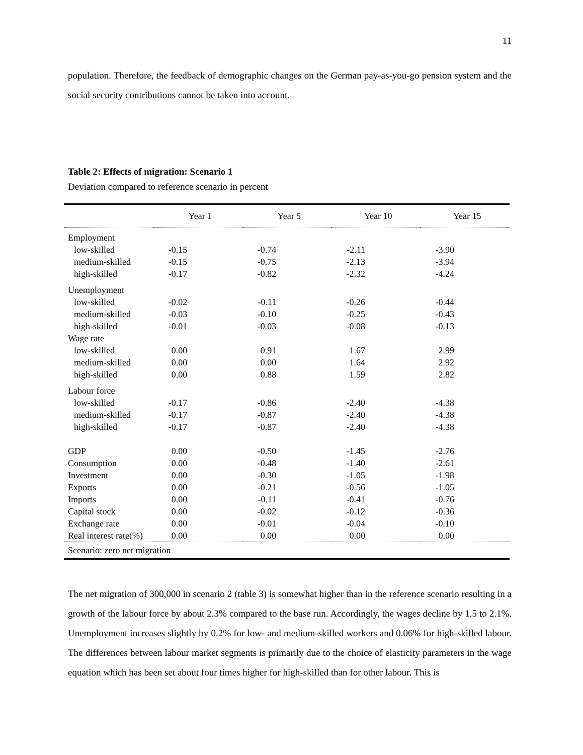11
population. Therefore, the feedback of demographic changes on the German pay-as-you-go pension system and the social security contributions cannot be taken into account.
Table 2: Effects of migration: Scenario 1
Deviation compared to reference scenario in percent
| | Year 1 | Year 5 | Year 10 | Year 15 |
| --- | --- | --- | --- | --- |
| Employment | | | | |
| low-skilled | -0.15 | -0.74 | -2.11 | -3.90 |
| medium-skilled | -0.15 | -0.75 | -2.13 | -3.94 |
| high-skilled | -0.17 | -0.82 | -2.32 | -4.24 |
| Unemployment | | | | |
| low-skilled | -0.02 | -0.11 | -0.26 | -0.44 |
| medium-skilled | -0.03 | -0.10 | -0.25 | -0.43 |
| high-skilled | -0.01 | -0.03 | -0.08 | -0.13 |
| Wage rate | | | | |
| low-skilled | 0.00 | 0.91 | 1.67 | 2.99 |
| medium-skilled | 0.00 | 0.00 | 1.64 | 2.92 |
| high-skilled | 0.00 | 0.88 | 1.59 | 2.82 |
| Labour force | | | | |
| low-skilled | -0.17 | -0.86 | -2.40 | -4.38 |
| medium-skilled | -0.17 | -0.87 | -2.40 | -4.38 |
| high-skilled | -0.17 | -0.87 | -2.40 | -4.38 |
| GDP | 0.00 | -0.50 | -1.45 | -2.76 |
| Consumption | 0.00 | -0.48 | -1.40 | -2.61 |
| Investment | 0.00 | -0.30 | -1.05 | -1.98 |
| Exports | 0.00 | -0.21 | -0.56 | -1.05 |
| Imports | 0.00 | -0.11 | -0.41 | -0.76 |
| Capital stock | 0.00 | -0.02 | -0.12 | -0.36 |
| Exchange rate | 0.00 | -0.01 | -0.04 | -0.10 |
| Real interest rate(%) | 0.00 | 0.00 | 0.00 | 0.00 |
| Scenario: zero net migration | | | | |
The net migration of 300,000 in scenario 2 (table 3) is somewhat higher than in the reference scenario resulting in a growth of the labour force by about 2.3% compared to the base run. Accordingly, the wages decline by 1.5 to 2.1%. Unemployment increases slightly by 0.2% for low- and medium-skilled workers and 0.06% for high-skilled labour. The differences between labour market segments is primarily due to the choice of elasticity parameters in the wage equation which has been set about four times higher for high-skilled than for other labour. This is